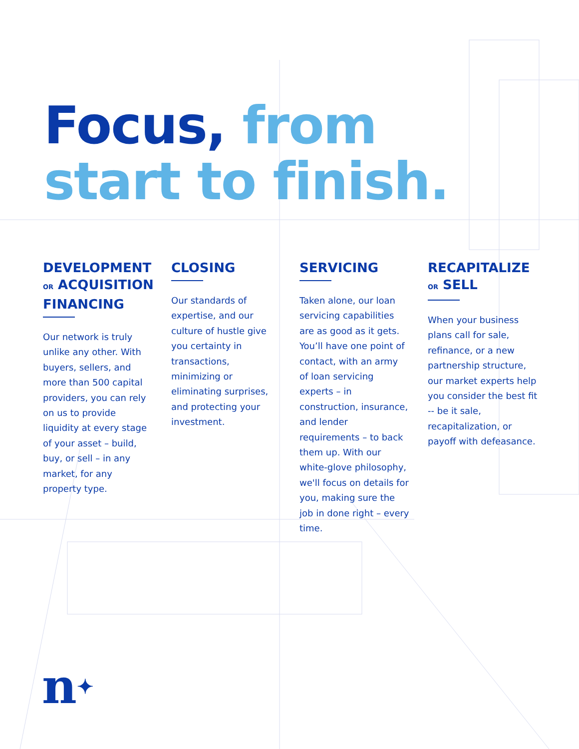Focus, from
start to finish.
DEVELOPMENT
OR ACQUISITION FINANCING
Our network is truly unlike any other. With buyers, sellers, and more than 500 capital providers, you can rely on us to provide liquidity at every stage of your asset – build, buy, or sell – in any market, for any property type.
CLOSING
Our standards of expertise, and our culture of hustle give you certainty in transactions, minimizing or eliminating surprises, and protecting your investment.
SERVICING
Taken alone, our loan servicing capabilities are as good as it gets. You’ll have one point of contact, with an army of loan servicing experts – in construction, insurance, and lender requirements – to back them up. With our white-glove philosophy, we'll focus on details for you, making sure the job in done right – every time.
RECAPITALIZE
OR SELL
When your business plans call for sale, refinance, or a new partnership structure, our market experts help you consider the best fit -- be it sale, recapitalization, or payoff with defeasance.
n✦